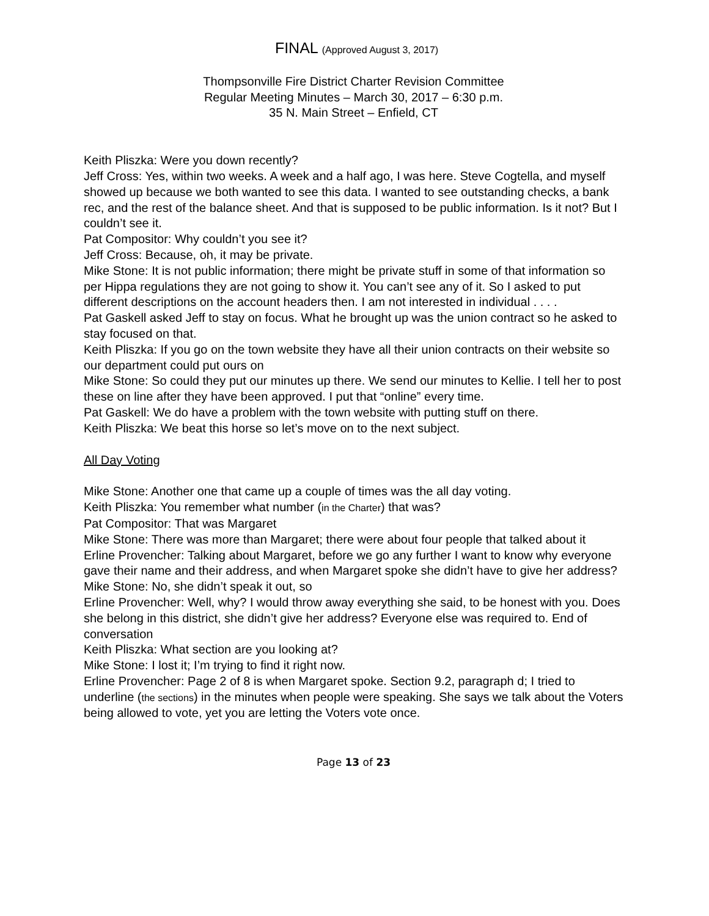FINAL (Approved August 3, 2017)
Thompsonville Fire District Charter Revision Committee
Regular Meeting Minutes – March 30, 2017 – 6:30 p.m.
35 N. Main Street – Enfield, CT
Keith Pliszka: Were you down recently?
Jeff Cross: Yes, within two weeks. A week and a half ago, I was here. Steve Cogtella, and myself showed up because we both wanted to see this data. I wanted to see outstanding checks, a bank rec, and the rest of the balance sheet. And that is supposed to be public information. Is it not? But I couldn’t see it.
Pat Compositor: Why couldn’t you see it?
Jeff Cross: Because, oh, it may be private.
Mike Stone: It is not public information; there might be private stuff in some of that information so per Hippa regulations they are not going to show it. You can’t see any of it. So I asked to put different descriptions on the account headers then. I am not interested in individual . . . .
Pat Gaskell asked Jeff to stay on focus. What he brought up was the union contract so he asked to stay focused on that.
Keith Pliszka: If you go on the town website they have all their union contracts on their website so our department could put ours on
Mike Stone: So could they put our minutes up there. We send our minutes to Kellie. I tell her to post these on line after they have been approved. I put that “online” every time.
Pat Gaskell: We do have a problem with the town website with putting stuff on there.
Keith Pliszka: We beat this horse so let’s move on to the next subject.
All Day Voting
Mike Stone: Another one that came up a couple of times was the all day voting.
Keith Pliszka: You remember what number (in the Charter) that was?
Pat Compositor: That was Margaret
Mike Stone: There was more than Margaret; there were about four people that talked about it
Erline Provencher: Talking about Margaret, before we go any further I want to know why everyone gave their name and their address, and when Margaret spoke she didn’t have to give her address?
Mike Stone: No, she didn’t speak it out, so
Erline Provencher: Well, why? I would throw away everything she said, to be honest with you. Does she belong in this district, she didn’t give her address? Everyone else was required to. End of conversation
Keith Pliszka: What section are you looking at?
Mike Stone: I lost it; I’m trying to find it right now.
Erline Provencher: Page 2 of 8 is when Margaret spoke. Section 9.2, paragraph d; I tried to underline (the sections) in the minutes when people were speaking. She says we talk about the Voters being allowed to vote, yet you are letting the Voters vote once.
Page 13 of 23